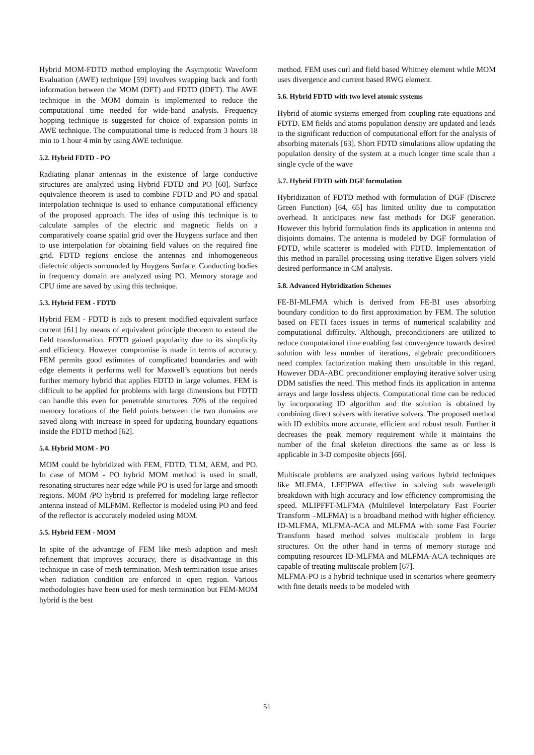Hybrid MOM-FDTD method employing the Asymptotic Waveform Evaluation (AWE) technique [59] involves swapping back and forth information between the MOM (DFT) and FDTD (IDFT). The AWE technique in the MOM domain is implemented to reduce the computational time needed for wide-band analysis. Frequency hopping technique is suggested for choice of expansion points in AWE technique. The computational time is reduced from 3 hours 18 min to 1 hour 4 min by using AWE technique.
5.2. Hybrid FDTD - PO
Radiating planar antennas in the existence of large conductive structures are analyzed using Hybrid FDTD and PO [60]. Surface equivalence theorem is used to combine FDTD and PO and spatial interpolation technique is used to enhance computational efficiency of the proposed approach. The idea of using this technique is to calculate samples of the electric and magnetic fields on a comparatively coarse spatial grid over the Huygens surface and then to use interpolation for obtaining field values on the required fine grid. FDTD regions enclose the antennas and inhomogeneous dielectric objects surrounded by Huygens Surface. Conducting bodies in frequency domain are analyzed using PO. Memory storage and CPU time are saved by using this technique.
5.3. Hybrid FEM - FDTD
Hybrid FEM - FDTD is aids to present modified equivalent surface current [61] by means of equivalent principle theorem to extend the field transformation. FDTD gained popularity due to its simplicity and efficiency. However compromise is made in terms of accuracy. FEM permits good estimates of complicated boundaries and with edge elements it performs well for Maxwell’s equations but needs further memory hybrid that applies FDTD in large volumes. FEM is difficult to be applied for problems with large dimensions but FDTD can handle this even for penetrable structures. 70% of the required memory locations of the field points between the two domains are saved along with increase in speed for updating boundary equations inside the FDTD method [62].
5.4. Hybrid MOM - PO
MOM could be hybridized with FEM, FDTD, TLM, AEM, and PO. In case of MOM - PO hybrid MOM method is used in small, resonating structures near edge while PO is used for large and smooth regions. MOM /PO hybrid is preferred for modeling large reflector antenna instead of MLFMM. Reflector is modeled using PO and feed of the reflector is accurately modeled using MOM.
5.5. Hybrid FEM - MOM
In spite of the advantage of FEM like mesh adaption and mesh refinement that improves accuracy, there is disadvantage in this technique in case of mesh termination. Mesh termination issue arises when radiation condition are enforced in open region. Various methodologies have been used for mesh termination but FEM-MOM hybrid is the best
method. FEM uses curl and field based Whitney element while MOM uses divergence and current based RWG element.
5.6. Hybrid FDTD with two level atomic systems
Hybrid of atomic systems emerged from coupling rate equations and FDTD. EM fields and atoms population density are updated and leads to the significant reduction of computational effort for the analysis of absorbing materials [63]. Short FDTD simulations allow updating the population density of the system at a much longer time scale than a single cycle of the wave
5.7. Hybrid FDTD with DGF formulation
Hybridization of FDTD method with formulation of DGF (Discrete Green Function) [64, 65] has limited utility due to computation overhead. It anticipates new fast methods for DGF generation. However this hybrid formulation finds its application in antenna and disjoints domains. The antenna is modeled by DGF formulation of FDTD, while scatterer is modeled with FDTD. Implementation of this method in parallel processing using iterative Eigen solvers yield desired performance in CM analysis.
5.8. Advanced Hybridization Schemes
FE-BI-MLFMA which is derived from FE-BI uses absorbing boundary condition to do first approximation by FEM. The solution based on FETI faces issues in terms of numerical scalability and computational difficulty. Although, preconditioners are utilized to reduce computational time enabling fast convergence towards desired solution with less number of iterations, algebraic preconditioners need complex factorization making them unsuitable in this regard. However DDA-ABC preconditioner employing iterative solver using DDM satisfies the need. This method finds its application in antenna arrays and large lossless objects. Computational time can be reduced by incorporating ID algorithm and the solution is obtained by combining direct solvers with iterative solvers. The proposed method with ID exhibits more accurate, efficient and robust result. Further it decreases the peak memory requirement while it maintains the number of the final skeleton directions the same as or less is applicable in 3-D composite objects [66].
Multiscale problems are analyzed using various hybrid techniques like MLFMA, LFFIPWA effective in solving sub wavelength breakdown with high accuracy and low efficiency compromising the speed. MLIPFFT-MLFMA (Multilevel Interpolatory Fast Fourier Transform –MLFMA) is a broadband method with higher efficiency. ID-MLFMA, MLFMA-ACA and MLFMA with some Fast Fourier Transform based method solves multiscale problem in large structures. On the other hand in terms of memory storage and computing resources ID-MLFMA and MLFMA-ACA techniques are capable of treating multiscale problem [67].
MLFMA-PO is a hybrid technique used in scenarios where geometry with fine details needs to be modeled with
51